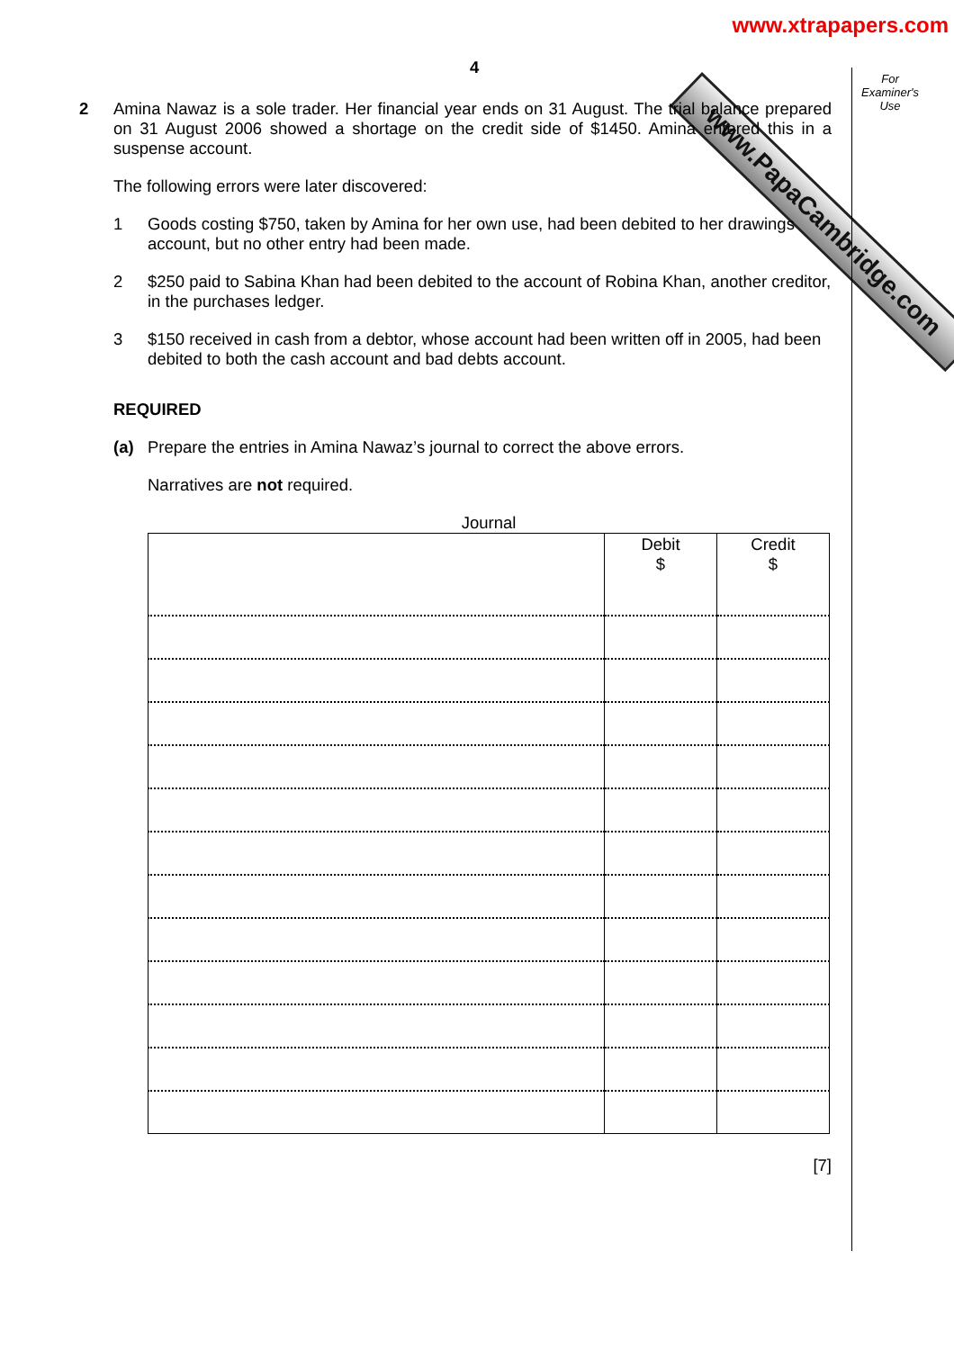www.PapaCambridge.com
www.xtrapapers.com
For
Examiner's
Use
4
2
Amina Nawaz is a sole trader. Her financial year ends on 31 August. The trial balance prepared on 31 August 2006 showed a shortage on the credit side of $1450. Amina entered this in a suspense account.
The following errors were later discovered:
1 Goods costing $750, taken by Amina for her own use, had been debited to her drawings account, but no other entry had been made.
2 $250 paid to Sabina Khan had been debited to the account of Robina Khan, another creditor, in the purchases ledger.
3 $150 received in cash from a debtor, whose account had been written off in 2005, had been debited to both the cash account and bad debts account.
REQUIRED
(a) Prepare the entries in Amina Nawaz’s journal to correct the above errors.
Narratives are not required.
Journal
| | Debit $ | Credit $ |
[7]